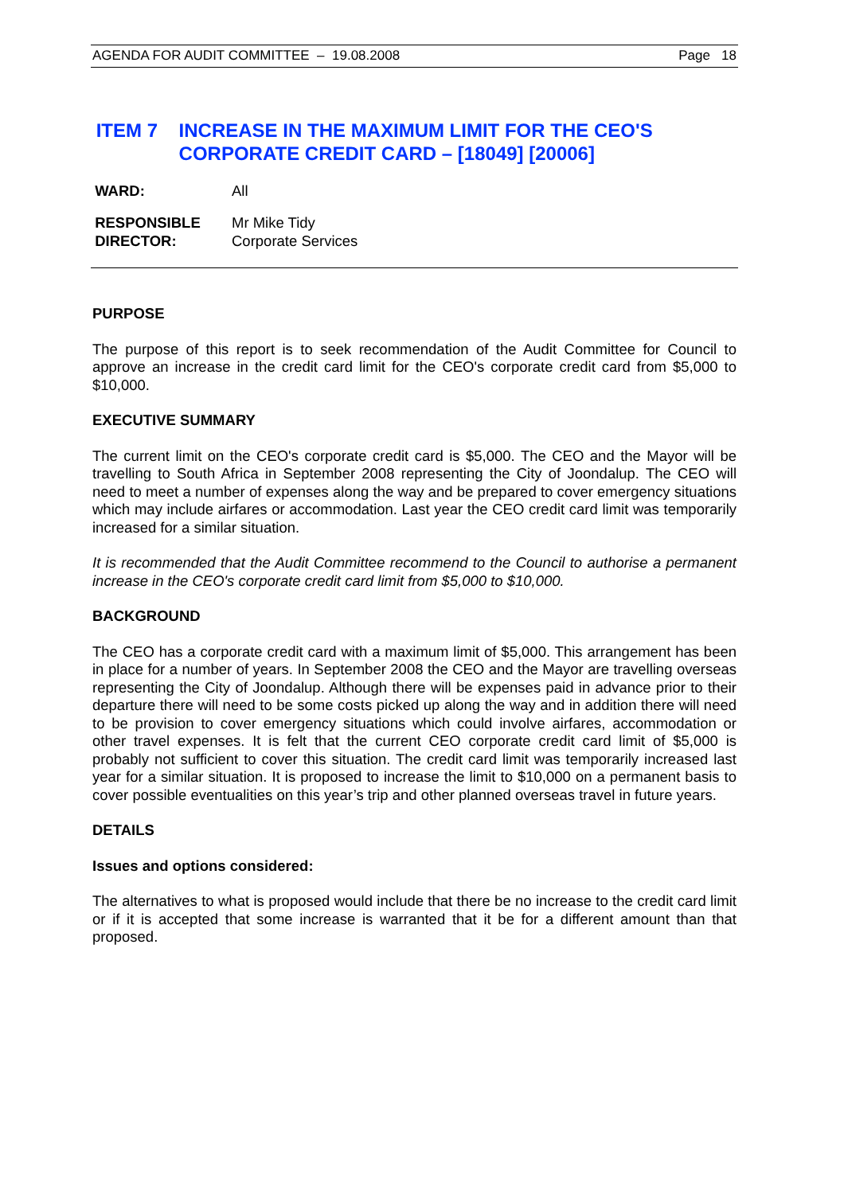AGENDA FOR AUDIT COMMITTEE – 19.08.2008 Page 18
ITEM 7 INCREASE IN THE MAXIMUM LIMIT FOR THE CEO'S CORPORATE CREDIT CARD – [18049] [20006]
WARD: All
RESPONSIBLE
DIRECTOR:
Mr Mike Tidy
Corporate Services
PURPOSE
The purpose of this report is to seek recommendation of the Audit Committee for Council to approve an increase in the credit card limit for the CEO's corporate credit card from $5,000 to $10,000.
EXECUTIVE SUMMARY
The current limit on the CEO's corporate credit card is $5,000. The CEO and the Mayor will be travelling to South Africa in September 2008 representing the City of Joondalup. The CEO will need to meet a number of expenses along the way and be prepared to cover emergency situations which may include airfares or accommodation. Last year the CEO credit card limit was temporarily increased for a similar situation.
It is recommended that the Audit Committee recommend to the Council to authorise a permanent increase in the CEO's corporate credit card limit from $5,000 to $10,000.
BACKGROUND
The CEO has a corporate credit card with a maximum limit of $5,000. This arrangement has been in place for a number of years. In September 2008 the CEO and the Mayor are travelling overseas representing the City of Joondalup. Although there will be expenses paid in advance prior to their departure there will need to be some costs picked up along the way and in addition there will need to be provision to cover emergency situations which could involve airfares, accommodation or other travel expenses. It is felt that the current CEO corporate credit card limit of $5,000 is probably not sufficient to cover this situation. The credit card limit was temporarily increased last year for a similar situation. It is proposed to increase the limit to $10,000 on a permanent basis to cover possible eventualities on this year’s trip and other planned overseas travel in future years.
DETAILS
Issues and options considered:
The alternatives to what is proposed would include that there be no increase to the credit card limit or if it is accepted that some increase is warranted that it be for a different amount than that proposed.